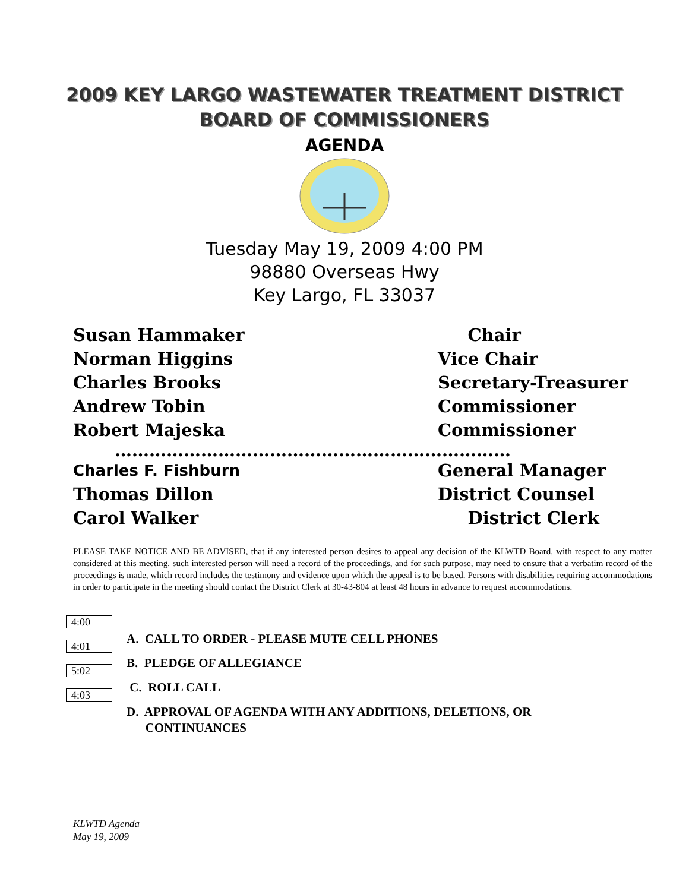2009 KEY LARGO WASTEWATER TREATMENT DISTRICT
BOARD OF COMMISSIONERS
AGENDA
Tuesday May 19, 2009 4:00 PM
98880 Overseas Hwy
Key Largo, FL 33037
Susan Hammaker Chair
Norman Higgins Vice Chair
Charles Brooks Secretary-Treasurer
Andrew Tobin Commissioner
Robert Majeska Commissioner
……………………………………………………………
Charles F. Fishburn General Manager
Thomas Dillon District Counsel
Carol Walker District Clerk
PLEASE TAKE NOTICE AND BE ADVISED, that if any interested person desires to appeal any decision of the KLWTD Board, with respect to any matter considered at this meeting, such interested person will need a record of the proceedings, and for such purpose, may need to ensure that a verbatim record of the proceedings is made, which record includes the testimony and evidence upon which the appeal is to be based. Persons with disabilities requiring accommodations in order to participate in the meeting should contact the District Clerk at 30-43-804 at least 48 hours in advance to request accommodations.
4:00
A. CALL TO ORDER - PLEASE MUTE CELL PHONES
4:01
B. PLEDGE OF ALLEGIANCE
5:02
C. ROLL CALL
4:03
D. APPROVAL OF AGENDA WITH ANY ADDITIONS, DELETIONS, OR
CONTINUANCES
KLWTD Agenda
May 19, 2009